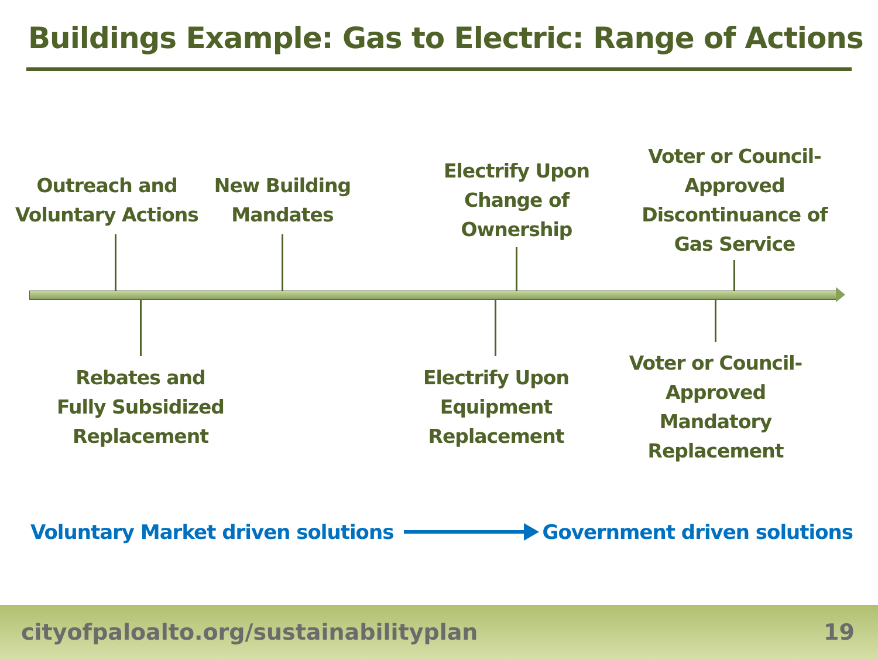Buildings Example: Gas to Electric: Range of Actions
Outreach and
Voluntary Actions
New Building
Mandates
Electrify Upon
Change of
Ownership
Voter or Council-
Approved
Discontinuance of
Gas Service
Rebates and
Fully Subsidized
Replacement
Electrify Upon
Equipment
Replacement
Voter or Council-
Approved
Mandatory
Replacement
Voluntary Market driven solutions Government driven solutions
cityofpaloalto.org/sustainabilityplan 19